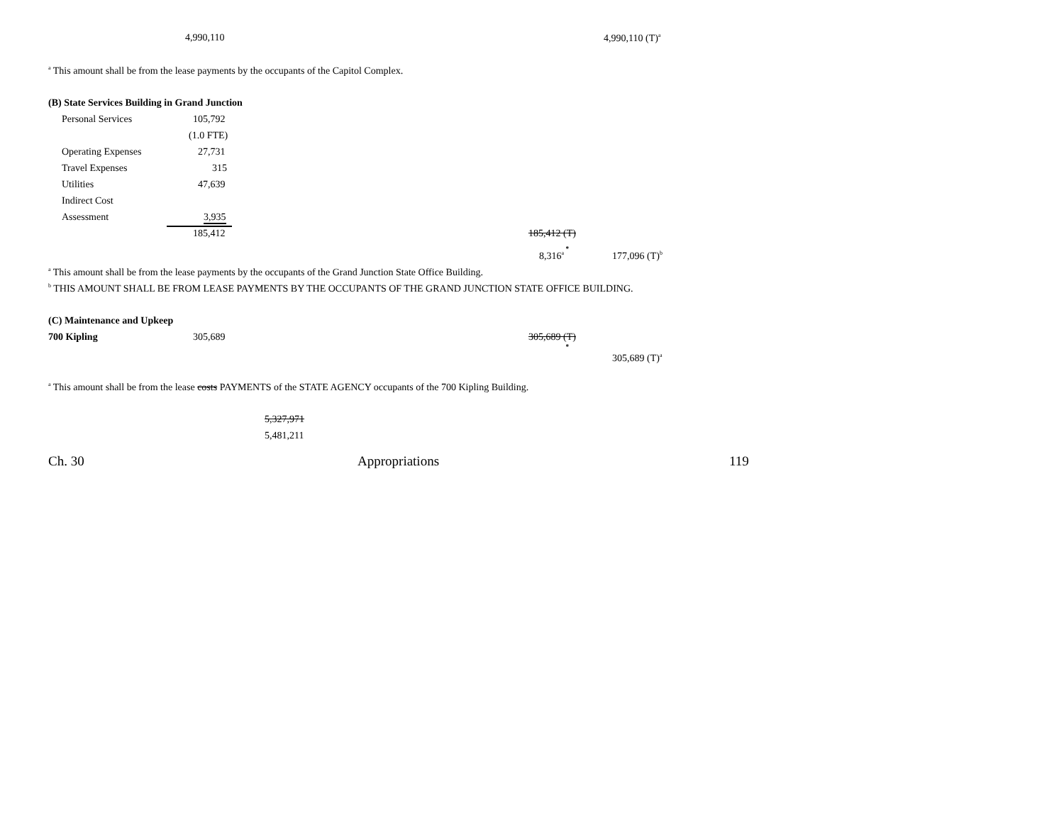4,990,110 4,990,110 (T)<sup>a</sup>
<sup>a</sup> This amount shall be from the lease payments by the occupants of the Capitol Complex.
(B) State Services Building in Grand Junction
Personal Services 105,792
(1.0 FTE)
Operating Expenses 27,731
Travel Expenses 315
Utilities 47,639
Indirect Cost
Assessment 3,935
185,412 185,412 (T)
a
8,316<sup>a</sup> 177,096 (T)<sup>b</sup>
<sup>a</sup> This amount shall be from the lease payments by the occupants of the Grand Junction State Office Building.
<sup>b</sup> THIS AMOUNT SHALL BE FROM LEASE PAYMENTS BY THE OCCUPANTS OF THE GRAND JUNCTION STATE OFFICE BUILDING.
(C) Maintenance and Upkeep
700 Kipling 305,689 305,689 (T)
a
305,689 (T)<sup>a</sup>
<sup>a</sup> This amount shall be from the lease costs PAYMENTS of the STATE AGENCY occupants of the 700 Kipling Building.
5,327,971
5,481,211
Ch. 30 Appropriations 119